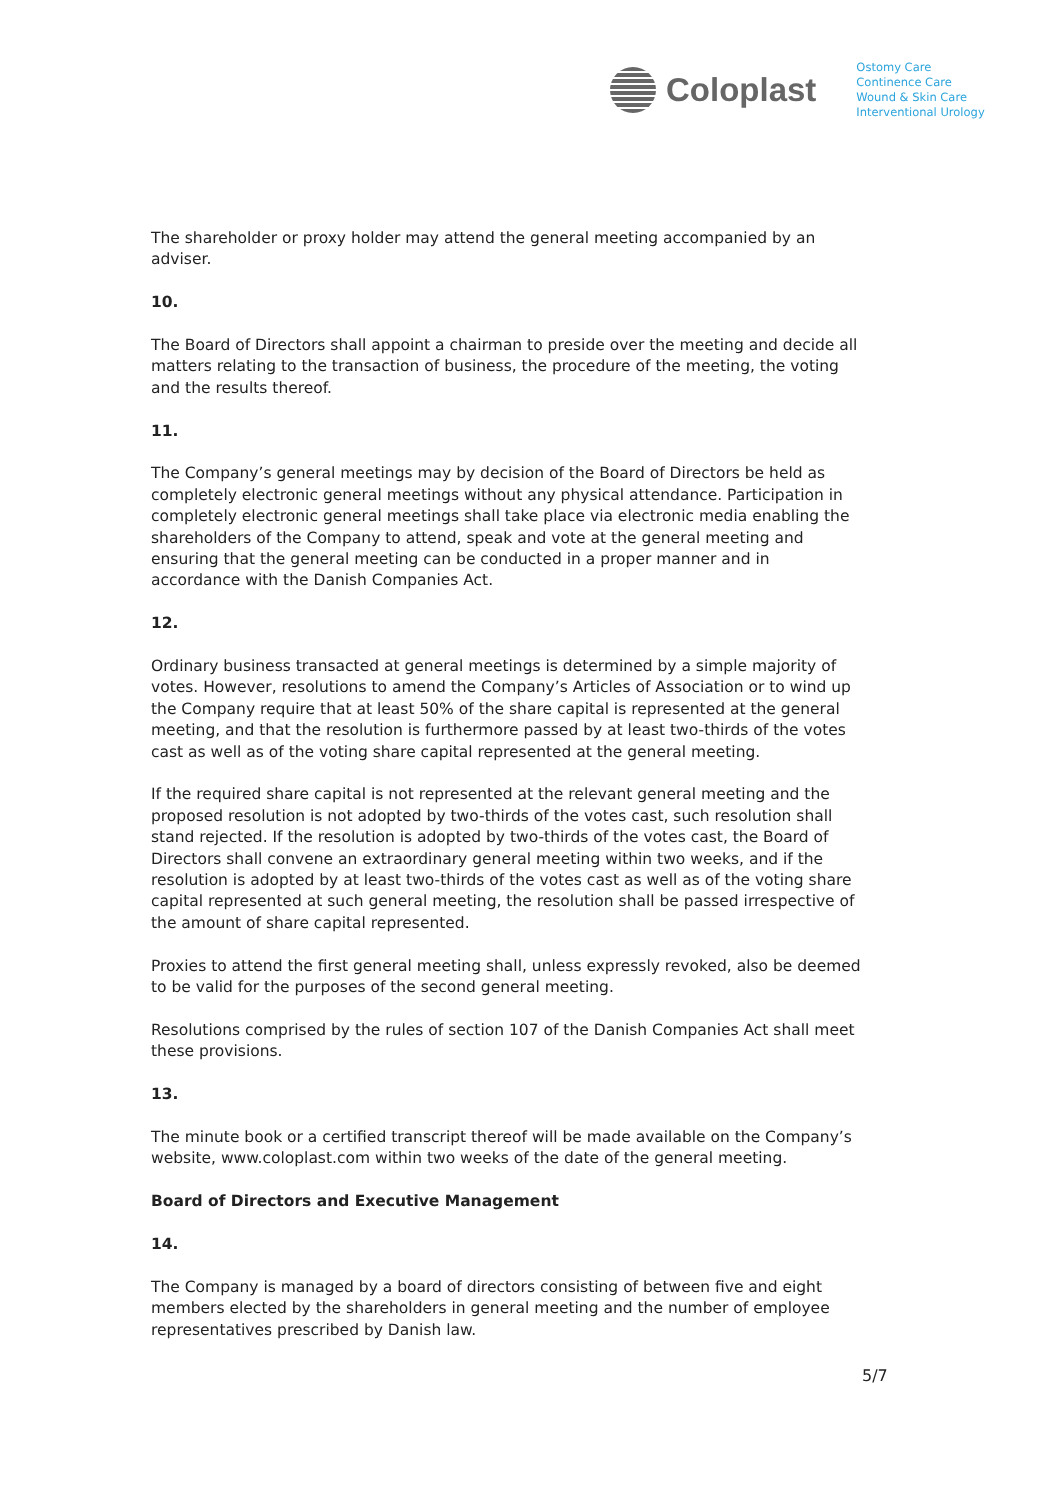Coloplast
Ostomy Care
Continence Care
Wound & Skin Care
Interventional Urology
The shareholder or proxy holder may attend the general meeting accompanied by an adviser.
10.
The Board of Directors shall appoint a chairman to preside over the meeting and decide all matters relating to the transaction of business, the procedure of the meeting, the voting and the results thereof.
11.
The Company’s general meetings may by decision of the Board of Directors be held as completely electronic general meetings without any physical attendance. Participation in completely electronic general meetings shall take place via electronic media enabling the shareholders of the Company to attend, speak and vote at the general meeting and ensuring that the general meeting can be conducted in a proper manner and in accordance with the Danish Companies Act.
12.
Ordinary business transacted at general meetings is determined by a simple majority of votes. However, resolutions to amend the Company’s Articles of Association or to wind up the Company require that at least 50% of the share capital is represented at the general meeting, and that the resolution is furthermore passed by at least two-thirds of the votes cast as well as of the voting share capital represented at the general meeting.
If the required share capital is not represented at the relevant general meeting and the proposed resolution is not adopted by two-thirds of the votes cast, such resolution shall stand rejected. If the resolution is adopted by two-thirds of the votes cast, the Board of Directors shall convene an extraordinary general meeting within two weeks, and if the resolution is adopted by at least two-thirds of the votes cast as well as of the voting share capital represented at such general meeting, the resolution shall be passed irrespective of the amount of share capital represented.
Proxies to attend the first general meeting shall, unless expressly revoked, also be deemed to be valid for the purposes of the second general meeting.
Resolutions comprised by the rules of section 107 of the Danish Companies Act shall meet these provisions.
13.
The minute book or a certified transcript thereof will be made available on the Company’s website, www.coloplast.com within two weeks of the date of the general meeting.
Board of Directors and Executive Management
14.
The Company is managed by a board of directors consisting of between five and eight members elected by the shareholders in general meeting and the number of employee representatives prescribed by Danish law.
5/7